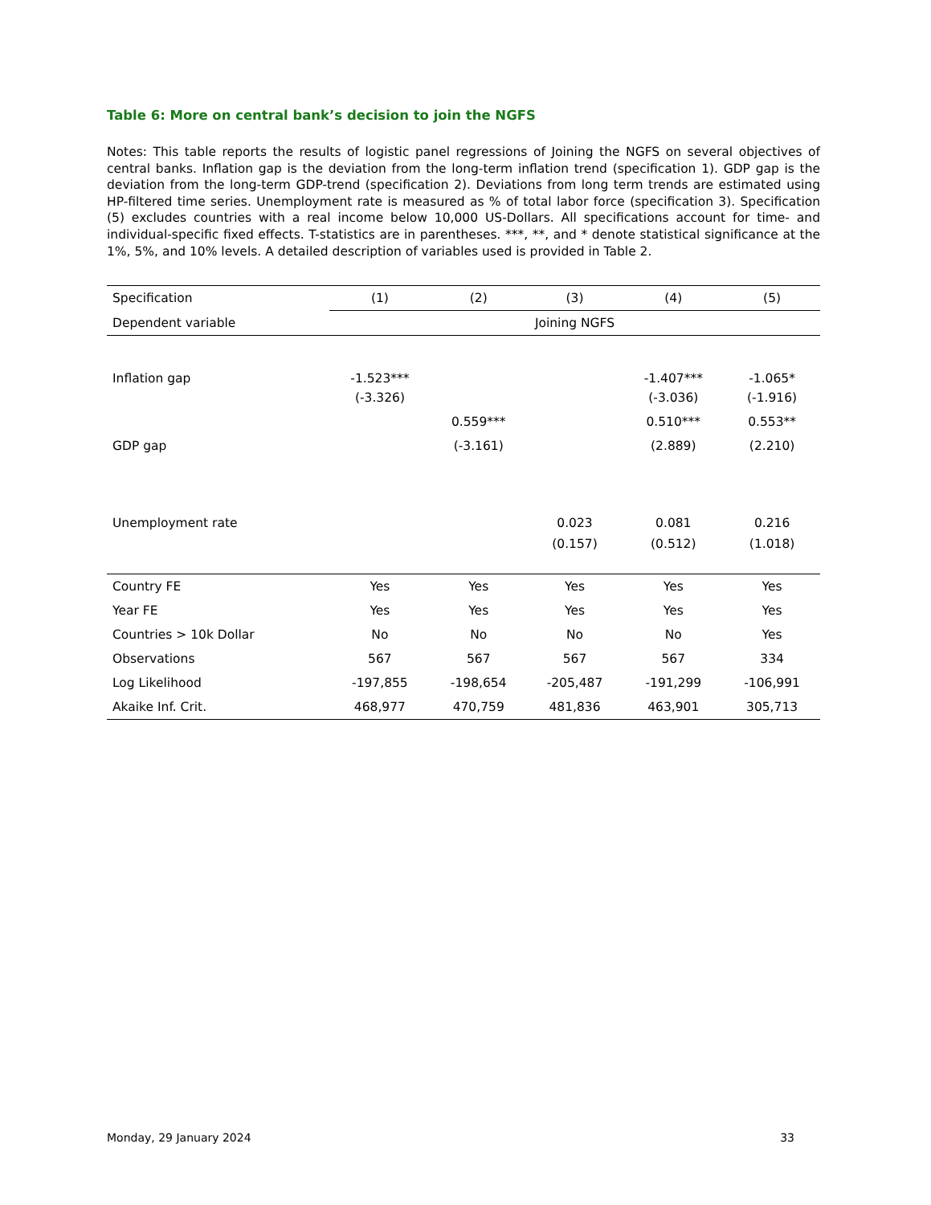Table 6: More on central bank’s decision to join the NGFS
Notes: This table reports the results of logistic panel regressions of Joining the NGFS on several objectives of central banks. Inflation gap is the deviation from the long-term inflation trend (specification 1). GDP gap is the deviation from the long-term GDP-trend (specification 2). Deviations from long term trends are estimated using HP-filtered time series. Unemployment rate is measured as % of total labor force (specification 3). Specification (5) excludes countries with a real income below 10,000 US-Dollars. All specifications account for time- and individual-specific fixed effects. T-statistics are in parentheses. ***, **, and * denote statistical significance at the 1%, 5%, and 10% levels. A detailed description of variables used is provided in Table 2.
| Specification | (1) | (2) | (3) | (4) | (5) |
| Dependent variable | Joining NGFS | | | | |
| Inflation gap | -1.523*** | | | -1.407*** | -1.065* |
| | (-3.326) | | | (-3.036) | (-1.916) |
| | | 0.559*** | | 0.510*** | 0.553** |
| GDP gap | | (-3.161) | | (2.889) | (2.210) |
| Unemployment rate | | | 0.023 | 0.081 | 0.216 |
| | | | (0.157) | (0.512) | (1.018) |
| Country FE | Yes | Yes | Yes | Yes | Yes |
| Year FE | Yes | Yes | Yes | Yes | Yes |
| Countries > 10k Dollar | No | No | No | No | Yes |
| Observations | 567 | 567 | 567 | 567 | 334 |
| Log Likelihood | -197,855 | -198,654 | -205,487 | -191,299 | -106,991 |
| Akaike Inf. Crit. | 468,977 | 470,759 | 481,836 | 463,901 | 305,713 |
Monday, 29 January 2024 33